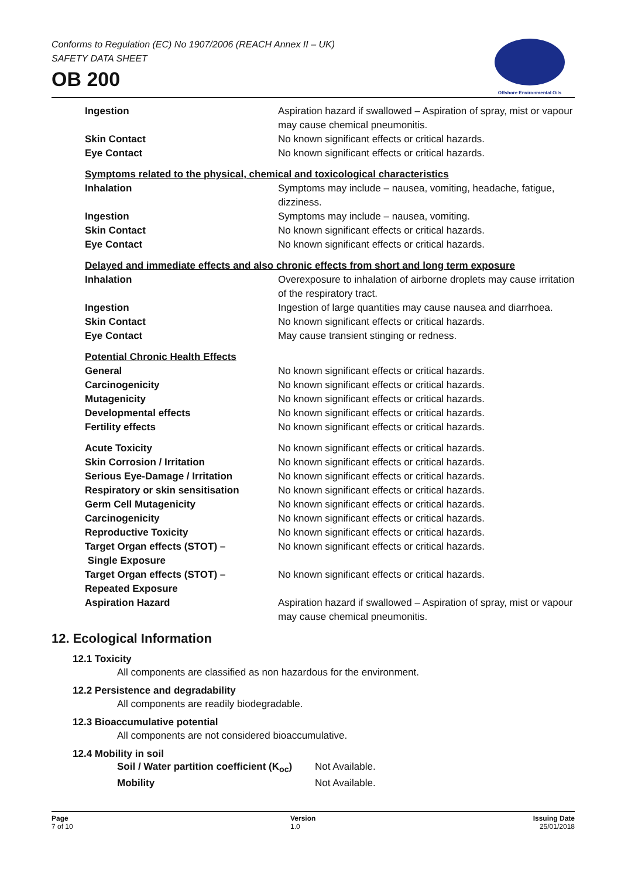Conforms to Regulation (EC) No 1907/2006 (REACH Annex II – UK)
SAFETY DATA SHEET
OB 200
Offshore Environmental Oils
| Ingestion | Aspiration hazard if swallowed – Aspiration of spray, mist or vapour may cause chemical pneumonitis. |
| Skin Contact | No known significant effects or critical hazards. |
| Eye Contact | No known significant effects or critical hazards. |
Symptoms related to the physical, chemical and toxicological characteristics
| Inhalation | Symptoms may include – nausea, vomiting, headache, fatigue, dizziness. |
| Ingestion | Symptoms may include – nausea, vomiting. |
| Skin Contact | No known significant effects or critical hazards. |
| Eye Contact | No known significant effects or critical hazards. |
Delayed and immediate effects and also chronic effects from short and long term exposure
| Inhalation | Overexposure to inhalation of airborne droplets may cause irritation of the respiratory tract. |
| Ingestion | Ingestion of large quantities may cause nausea and diarrhoea. |
| Skin Contact | No known significant effects or critical hazards. |
| Eye Contact | May cause transient stinging or redness. |
Potential Chronic Health Effects
| General | No known significant effects or critical hazards. |
| Carcinogenicity | No known significant effects or critical hazards. |
| Mutagenicity | No known significant effects or critical hazards. |
| Developmental effects | No known significant effects or critical hazards. |
| Fertility effects | No known significant effects or critical hazards. |
| Acute Toxicity | No known significant effects or critical hazards. |
| Skin Corrosion / Irritation | No known significant effects or critical hazards. |
| Serious Eye-Damage / Irritation | No known significant effects or critical hazards. |
| Respiratory or skin sensitisation | No known significant effects or critical hazards. |
| Germ Cell Mutagenicity | No known significant effects or critical hazards. |
| Carcinogenicity | No known significant effects or critical hazards. |
| Reproductive Toxicity | No known significant effects or critical hazards. |
| Target Organ effects (STOT) – Single Exposure | No known significant effects or critical hazards. |
| Target Organ effects (STOT) – Repeated Exposure | No known significant effects or critical hazards. |
| Aspiration Hazard | Aspiration hazard if swallowed – Aspiration of spray, mist or vapour may cause chemical pneumonitis. |
12. Ecological Information
12.1 Toxicity
All components are classified as non hazardous for the environment.
12.2 Persistence and degradability
All components are readily biodegradable.
12.3 Bioaccumulative potential
All components are not considered bioaccumulative.
12.4 Mobility in soil
| Soil / Water partition coefficient (K<sub>oc</sub>) | Not Available. |
| Mobility | Not Available. |
Page
7 of 10
Version
1.0
Issuing Date
25/01/2018